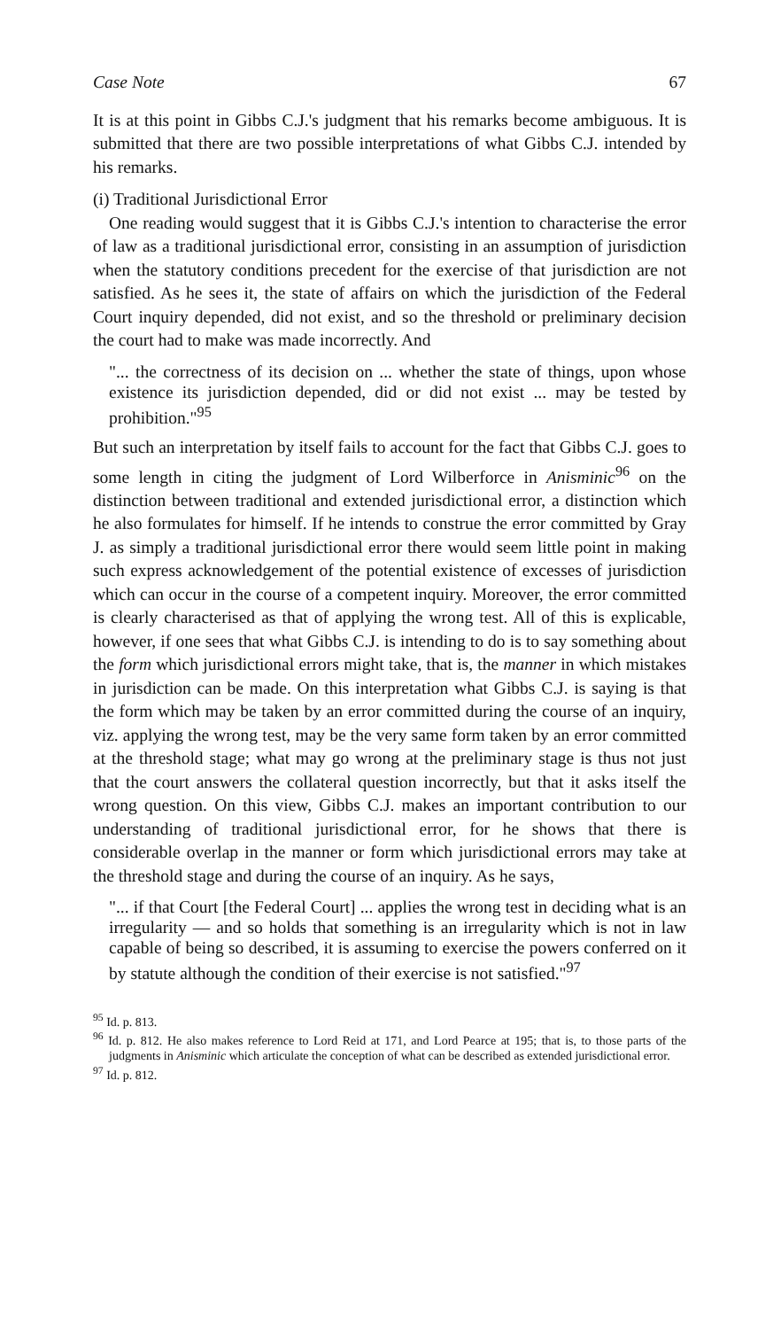Case Note 67
It is at this point in Gibbs C.J.'s judgment that his remarks become ambiguous. It is submitted that there are two possible interpretations of what Gibbs C.J. intended by his remarks.
(i) Traditional Jurisdictional Error
One reading would suggest that it is Gibbs C.J.'s intention to characterise the error of law as a traditional jurisdictional error, consisting in an assumption of jurisdiction when the statutory conditions precedent for the exercise of that jurisdiction are not satisfied. As he sees it, the state of affairs on which the jurisdiction of the Federal Court inquiry depended, did not exist, and so the threshold or preliminary decision the court had to make was made incorrectly. And
"... the correctness of its decision on ... whether the state of things, upon whose existence its jurisdiction depended, did or did not exist ... may be tested by prohibition."<sup>95</sup>
But such an interpretation by itself fails to account for the fact that Gibbs C.J. goes to some length in citing the judgment of Lord Wilberforce in Anisminic<sup>96</sup> on the distinction between traditional and extended jurisdictional error, a distinction which he also formulates for himself. If he intends to construe the error committed by Gray J. as simply a traditional jurisdictional error there would seem little point in making such express acknowledgement of the potential existence of excesses of jurisdiction which can occur in the course of a competent inquiry. Moreover, the error committed is clearly characterised as that of applying the wrong test. All of this is explicable, however, if one sees that what Gibbs C.J. is intending to do is to say something about the form which jurisdictional errors might take, that is, the manner in which mistakes in jurisdiction can be made. On this interpretation what Gibbs C.J. is saying is that the form which may be taken by an error committed during the course of an inquiry, viz. applying the wrong test, may be the very same form taken by an error committed at the threshold stage; what may go wrong at the preliminary stage is thus not just that the court answers the collateral question incorrectly, but that it asks itself the wrong question. On this view, Gibbs C.J. makes an important contribution to our understanding of traditional jurisdictional error, for he shows that there is considerable overlap in the manner or form which jurisdictional errors may take at the threshold stage and during the course of an inquiry. As he says,
"... if that Court [the Federal Court] ... applies the wrong test in deciding what is an irregularity — and so holds that something is an irregularity which is not in law capable of being so described, it is assuming to exercise the powers conferred on it by statute although the condition of their exercise is not satisfied."<sup>97</sup>
<sup>95</sup> Id. p. 813.
<sup>96</sup> Id. p. 812. He also makes reference to Lord Reid at 171, and Lord Pearce at 195; that is, to those parts of the judgments in Anisminic which articulate the conception of what can be described as extended jurisdictional error.
<sup>97</sup> Id. p. 812.